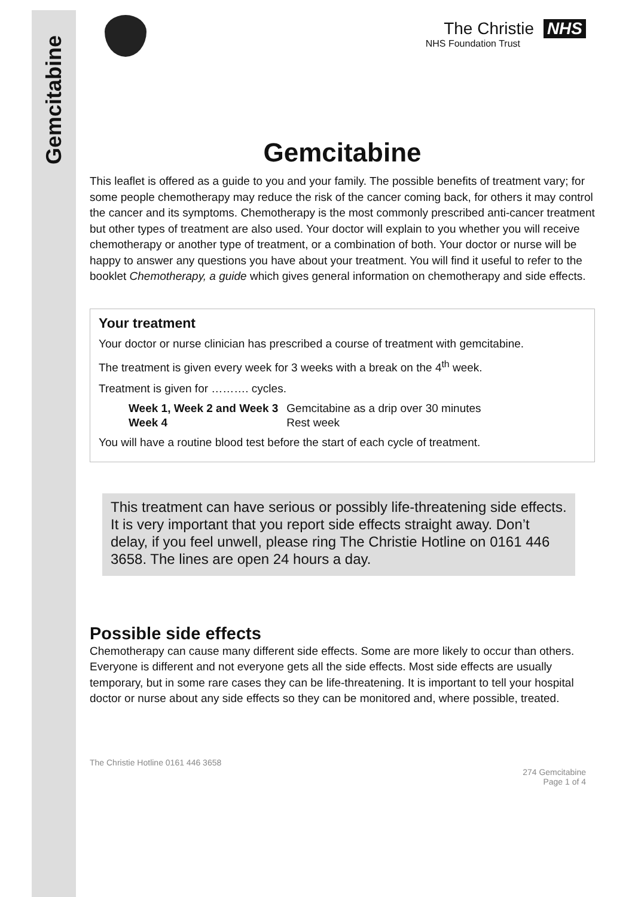Gemcitabine
The Christie NHS
NHS Foundation Trust
Gemcitabine
This leaflet is offered as a guide to you and your family. The possible benefits of treatment vary; for some people chemotherapy may reduce the risk of the cancer coming back, for others it may control the cancer and its symptoms. Chemotherapy is the most commonly prescribed anti-cancer treatment but other types of treatment are also used. Your doctor will explain to you whether you will receive chemotherapy or another type of treatment, or a combination of both. Your doctor or nurse will be happy to answer any questions you have about your treatment. You will find it useful to refer to the booklet Chemotherapy, a guide which gives general information on chemotherapy and side effects.
Your treatment
Your doctor or nurse clinician has prescribed a course of treatment with gemcitabine.
The treatment is given every week for 3 weeks with a break on the 4<sup>th</sup> week.
Treatment is given for ………. cycles.
| Week 1, Week 2 and Week 3 | Gemcitabine as a drip over 30 minutes |
| Week 4 | Rest week |
You will have a routine blood test before the start of each cycle of treatment.
This treatment can have serious or possibly life-threatening side effects. It is very important that you report side effects straight away. Don’t delay, if you feel unwell, please ring The Christie Hotline on 0161 446 3658. The lines are open 24 hours a day.
Possible side effects
Chemotherapy can cause many different side effects. Some are more likely to occur than others. Everyone is different and not everyone gets all the side effects. Most side effects are usually temporary, but in some rare cases they can be life-threatening. It is important to tell your hospital doctor or nurse about any side effects so they can be monitored and, where possible, treated.
The Christie Hotline 0161 446 3658
274 Gemcitabine
Page 1 of 4